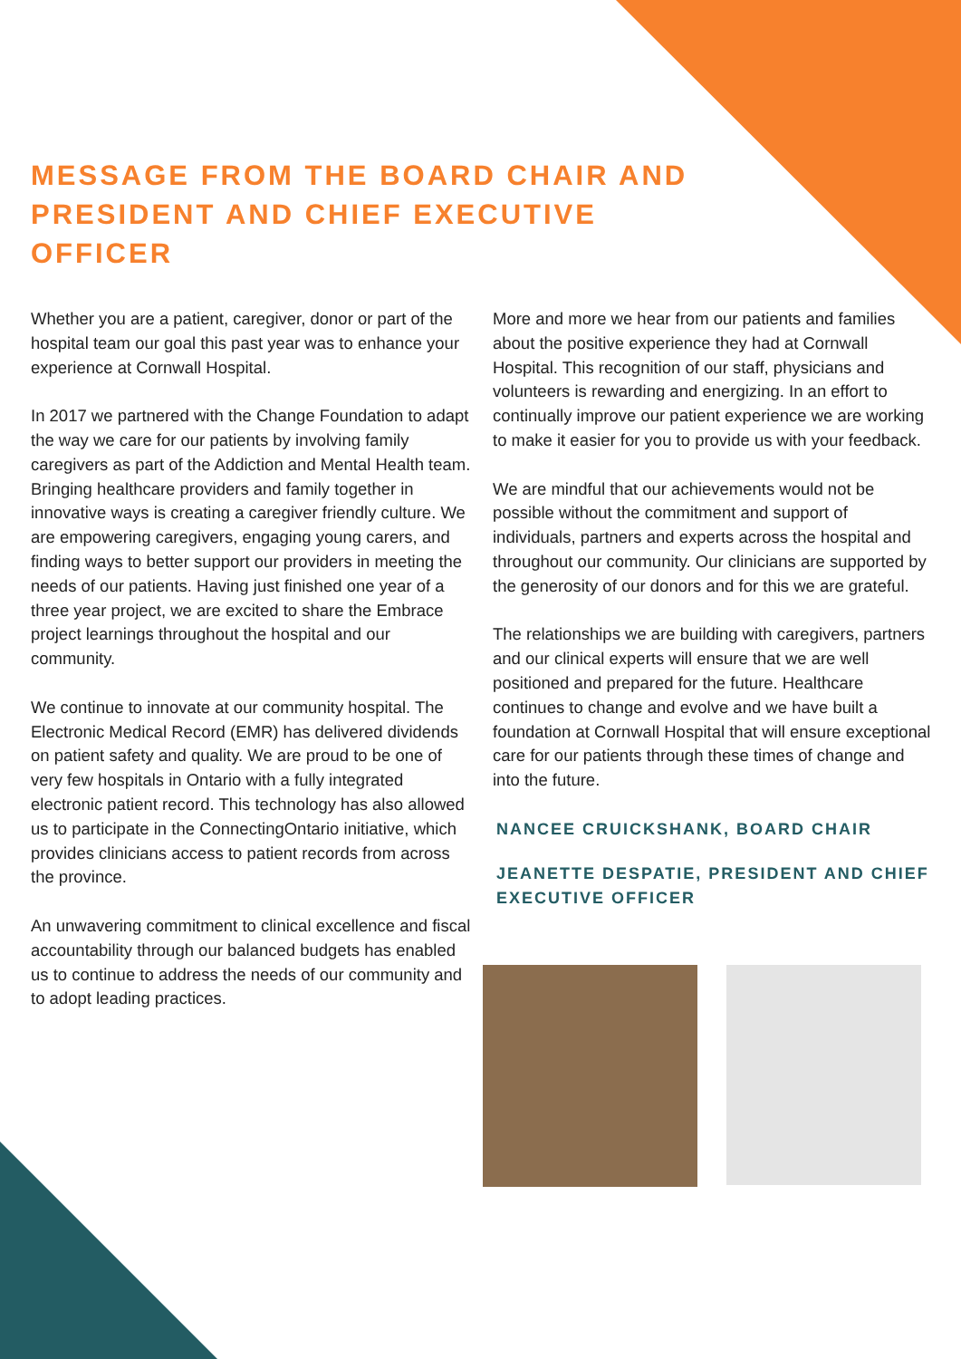MESSAGE FROM THE BOARD CHAIR AND PRESIDENT AND CHIEF EXECUTIVE OFFICER
Whether you are a patient, caregiver, donor or part of the hospital team our goal this past year was to enhance your experience at Cornwall Hospital.
In 2017 we partnered with the Change Foundation to adapt the way we care for our patients by involving family caregivers as part of the Addiction and Mental Health team. Bringing healthcare providers and family together in innovative ways is creating a caregiver friendly culture. We are empowering caregivers, engaging young carers, and finding ways to better support our providers in meeting the needs of our patients. Having just finished one year of a three year project, we are excited to share the Embrace project learnings throughout the hospital and our community.
We continue to innovate at our community hospital. The Electronic Medical Record (EMR) has delivered dividends on patient safety and quality. We are proud to be one of very few hospitals in Ontario with a fully integrated electronic patient record. This technology has also allowed us to participate in the ConnectingOntario initiative, which provides clinicians access to patient records from across the province.
An unwavering commitment to clinical excellence and fiscal accountability through our balanced budgets has enabled us to continue to address the needs of our community and to adopt leading practices.
More and more we hear from our patients and families about the positive experience they had at Cornwall Hospital. This recognition of our staff, physicians and volunteers is rewarding and energizing. In an effort to continually improve our patient experience we are working to make it easier for you to provide us with your feedback.
We are mindful that our achievements would not be possible without the commitment and support of individuals, partners and experts across the hospital and throughout our community. Our clinicians are supported by the generosity of our donors and for this we are grateful.
The relationships we are building with caregivers, partners and our clinical experts will ensure that we are well positioned and prepared for the future. Healthcare continues to change and evolve and we have built a foundation at Cornwall Hospital that will ensure exceptional care for our patients through these times of change and into the future.
NANCEE CRUICKSHANK, BOARD CHAIR
JEANETTE DESPATIE, PRESIDENT AND CHIEF EXECUTIVE OFFICER